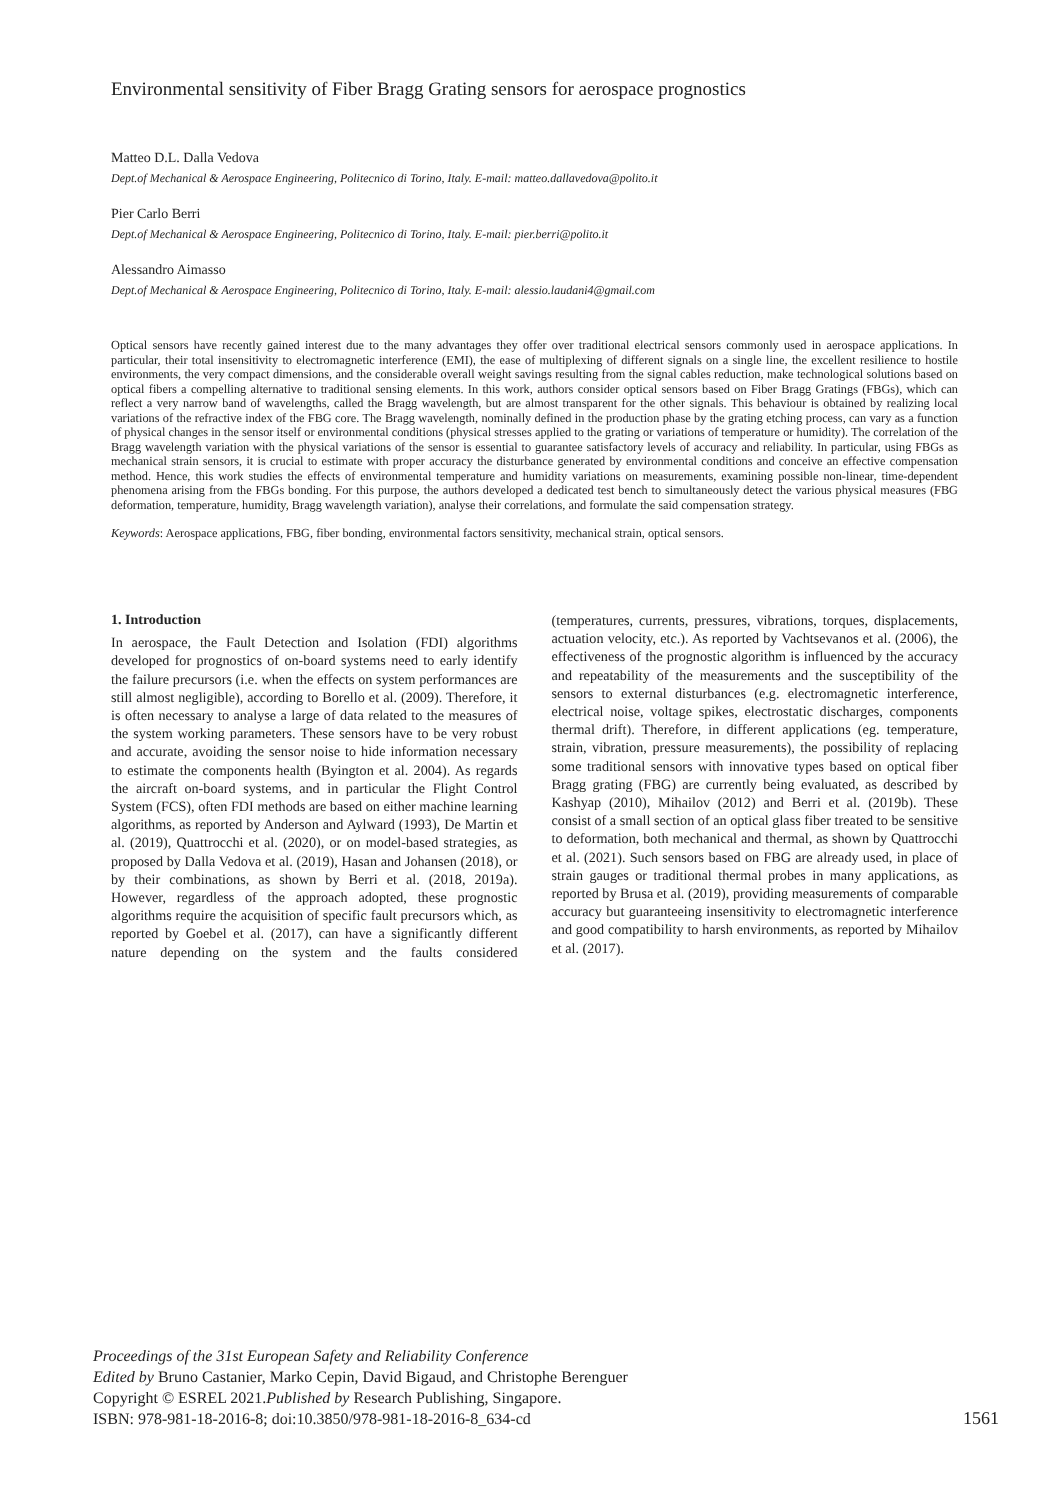Environmental sensitivity of Fiber Bragg Grating sensors for aerospace prognostics
Matteo D.L. Dalla Vedova
Dept.of Mechanical & Aerospace Engineering, Politecnico di Torino, Italy. E-mail: matteo.dallavedova@polito.it
Pier Carlo Berri
Dept.of Mechanical & Aerospace Engineering, Politecnico di Torino, Italy. E-mail: pier.berri@polito.it
Alessandro Aimasso
Dept.of Mechanical & Aerospace Engineering, Politecnico di Torino, Italy. E-mail: alessio.laudani4@gmail.com
Optical sensors have recently gained interest due to the many advantages they offer over traditional electrical sensors commonly used in aerospace applications. In particular, their total insensitivity to electromagnetic interference (EMI), the ease of multiplexing of different signals on a single line, the excellent resilience to hostile environments, the very compact dimensions, and the considerable overall weight savings resulting from the signal cables reduction, make technological solutions based on optical fibers a compelling alternative to traditional sensing elements. In this work, authors consider optical sensors based on Fiber Bragg Gratings (FBGs), which can reflect a very narrow band of wavelengths, called the Bragg wavelength, but are almost transparent for the other signals. This behaviour is obtained by realizing local variations of the refractive index of the FBG core. The Bragg wavelength, nominally defined in the production phase by the grating etching process, can vary as a function of physical changes in the sensor itself or environmental conditions (physical stresses applied to the grating or variations of temperature or humidity). The correlation of the Bragg wavelength variation with the physical variations of the sensor is essential to guarantee satisfactory levels of accuracy and reliability. In particular, using FBGs as mechanical strain sensors, it is crucial to estimate with proper accuracy the disturbance generated by environmental conditions and conceive an effective compensation method. Hence, this work studies the effects of environmental temperature and humidity variations on measurements, examining possible non-linear, time-dependent phenomena arising from the FBGs bonding. For this purpose, the authors developed a dedicated test bench to simultaneously detect the various physical measures (FBG deformation, temperature, humidity, Bragg wavelength variation), analyse their correlations, and formulate the said compensation strategy.
Keywords: Aerospace applications, FBG, fiber bonding, environmental factors sensitivity, mechanical strain, optical sensors.
1. Introduction
In aerospace, the Fault Detection and Isolation (FDI) algorithms developed for prognostics of on-board systems need to early identify the failure precursors (i.e. when the effects on system performances are still almost negligible), according to Borello et al. (2009). Therefore, it is often necessary to analyse a large of data related to the measures of the system working parameters. These sensors have to be very robust and accurate, avoiding the sensor noise to hide information necessary to estimate the components health (Byington et al. 2004). As regards the aircraft on-board systems, and in particular the Flight Control System (FCS), often FDI methods are based on either machine learning algorithms, as reported by Anderson and Aylward (1993), De Martin et al. (2019), Quattrocchi et al. (2020), or on model-based strategies, as proposed by Dalla Vedova et al. (2019), Hasan and Johansen (2018), or by their combinations, as shown by Berri et al. (2018, 2019a). However, regardless of the approach adopted, these prognostic algorithms require the acquisition of specific fault precursors which, as reported by Goebel et al. (2017), can have a significantly different nature depending on the system and the faults considered (temperatures, currents, pressures, vibrations, torques, displacements, actuation velocity, etc.). As reported by Vachtsevanos et al. (2006), the effectiveness of the prognostic algorithm is influenced by the accuracy and repeatability of the measurements and the susceptibility of the sensors to external disturbances (e.g. electromagnetic interference, electrical noise, voltage spikes, electrostatic discharges, components thermal drift). Therefore, in different applications (eg. temperature, strain, vibration, pressure measurements), the possibility of replacing some traditional sensors with innovative types based on optical fiber Bragg grating (FBG) are currently being evaluated, as described by Kashyap (2010), Mihailov (2012) and Berri et al. (2019b). These consist of a small section of an optical glass fiber treated to be sensitive to deformation, both mechanical and thermal, as shown by Quattrocchi et al. (2021). Such sensors based on FBG are already used, in place of strain gauges or traditional thermal probes in many applications, as reported by Brusa et al. (2019), providing measurements of comparable accuracy but guaranteeing insensitivity to electromagnetic interference and good compatibility to harsh environments, as reported by Mihailov et al. (2017).
Proceedings of the 31st European Safety and Reliability Conference
Edited by Bruno Castanier, Marko Cepin, David Bigaud, and Christophe Berenguer
Copyright © ESREL 2021.Published by Research Publishing, Singapore.
ISBN: 978-981-18-2016-8; doi:10.3850/978-981-18-2016-8_634-cd 1561